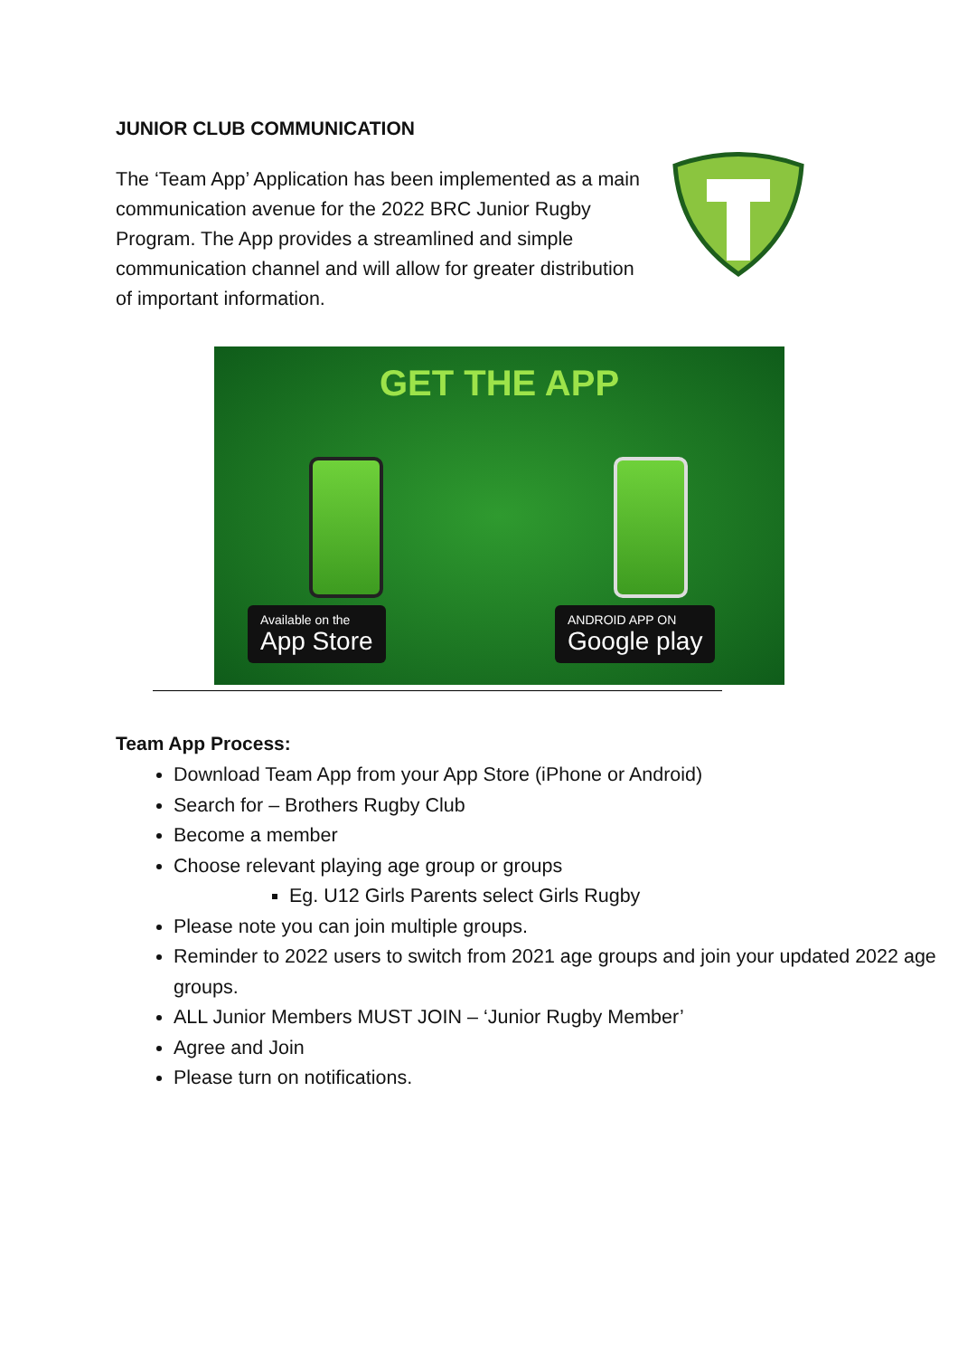JUNIOR CLUB COMMUNICATION
The ‘Team App’ Application has been implemented as a main communication avenue for the 2022 BRC Junior Rugby Program. The App provides a streamlined and simple communication channel and will allow for greater distribution of important information.
GET THE APP
Available on the
App Store
ANDROID APP ON
Google play
Team App Process:
Download Team App from your App Store (iPhone or Android)
Search for – Brothers Rugby Club
Become a member
Choose relevant playing age group or groups
Eg. U12 Girls Parents select Girls Rugby
Please note you can join multiple groups.
Reminder to 2022 users to switch from 2021 age groups and join your updated 2022 age groups.
ALL Junior Members MUST JOIN – ‘Junior Rugby Member’
Agree and Join
Please turn on notifications.